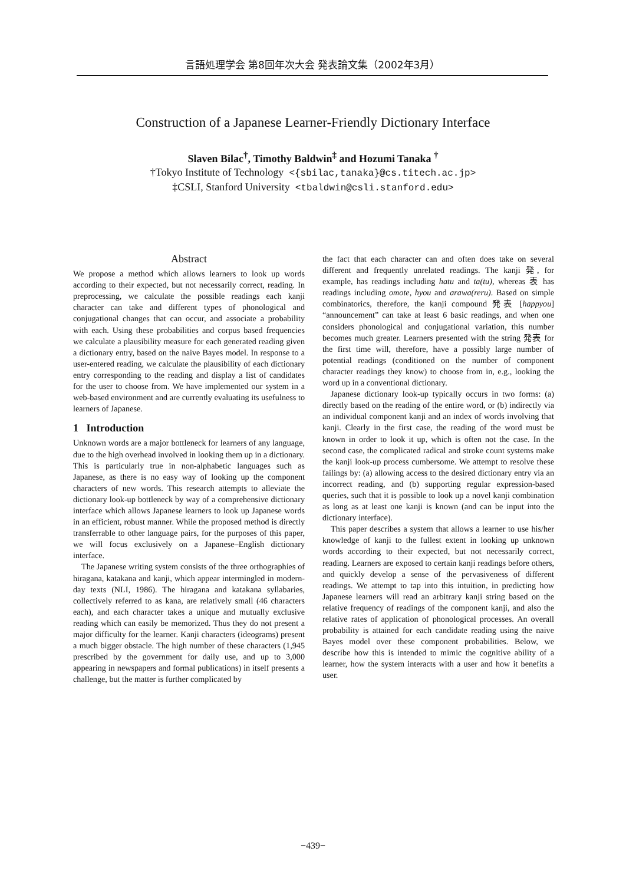言語処理学会 第8回年次大会 発表論文集（2002年3月）
Construction of a Japanese Learner-Friendly Dictionary Interface
Slaven Bilac<sup>†</sup>, Timothy Baldwin<sup>‡</sup> and Hozumi Tanaka <sup>†</sup>
†Tokyo Institute of Technology <{sbilac,tanaka}@cs.titech.ac.jp>
‡CSLI, Stanford University <tbaldwin@csli.stanford.edu>
Abstract
We propose a method which allows learners to look up words according to their expected, but not necessarily correct, reading. In preprocessing, we calculate the possible readings each kanji character can take and different types of phonological and conjugational changes that can occur, and associate a probability with each. Using these probabilities and corpus based frequencies we calculate a plausibility measure for each generated reading given a dictionary entry, based on the naive Bayes model. In response to a user-entered reading, we calculate the plausibility of each dictionary entry corresponding to the reading and display a list of candidates for the user to choose from. We have implemented our system in a web-based environment and are currently evaluating its usefulness to learners of Japanese.
1 Introduction
Unknown words are a major bottleneck for learners of any language, due to the high overhead involved in looking them up in a dictionary. This is particularly true in non-alphabetic languages such as Japanese, as there is no easy way of looking up the component characters of new words. This research attempts to alleviate the dictionary look-up bottleneck by way of a comprehensive dictionary interface which allows Japanese learners to look up Japanese words in an efficient, robust manner. While the proposed method is directly transferrable to other language pairs, for the purposes of this paper, we will focus exclusively on a Japanese–English dictionary interface.
The Japanese writing system consists of the three orthographies of hiragana, katakana and kanji, which appear intermingled in modern-day texts (NLI, 1986). The hiragana and katakana syllabaries, collectively referred to as kana, are relatively small (46 characters each), and each character takes a unique and mutually exclusive reading which can easily be memorized. Thus they do not present a major difficulty for the learner. Kanji characters (ideograms) present a much bigger obstacle. The high number of these characters (1,945 prescribed by the government for daily use, and up to 3,000 appearing in newspapers and formal publications) in itself presents a challenge, but the matter is further complicated by
the fact that each character can and often does take on several different and frequently unrelated readings. The kanji 発, for example, has readings including hatu and ta(tu), whereas 表 has readings including omote, hyou and arawa(reru). Based on simple combinatorics, therefore, the kanji compound 発表 [happyou] “announcement” can take at least 6 basic readings, and when one considers phonological and conjugational variation, this number becomes much greater. Learners presented with the string 発表 for the first time will, therefore, have a possibly large number of potential readings (conditioned on the number of component character readings they know) to choose from in, e.g., looking the word up in a conventional dictionary.
Japanese dictionary look-up typically occurs in two forms: (a) directly based on the reading of the entire word, or (b) indirectly via an individual component kanji and an index of words involving that kanji. Clearly in the first case, the reading of the word must be known in order to look it up, which is often not the case. In the second case, the complicated radical and stroke count systems make the kanji look-up process cumbersome. We attempt to resolve these failings by: (a) allowing access to the desired dictionary entry via an incorrect reading, and (b) supporting regular expression-based queries, such that it is possible to look up a novel kanji combination as long as at least one kanji is known (and can be input into the dictionary interface).
This paper describes a system that allows a learner to use his/her knowledge of kanji to the fullest extent in looking up unknown words according to their expected, but not necessarily correct, reading. Learners are exposed to certain kanji readings before others, and quickly develop a sense of the pervasiveness of different readings. We attempt to tap into this intuition, in predicting how Japanese learners will read an arbitrary kanji string based on the relative frequency of readings of the component kanji, and also the relative rates of application of phonological processes. An overall probability is attained for each candidate reading using the naive Bayes model over these component probabilities. Below, we describe how this is intended to mimic the cognitive ability of a learner, how the system interacts with a user and how it benefits a user.
−439−